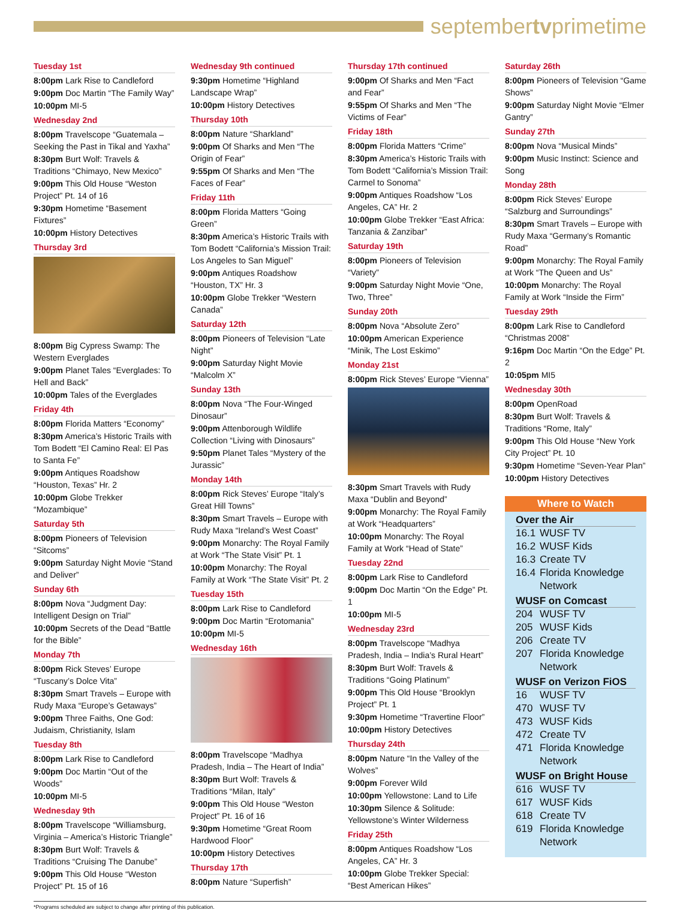septembertvprimetime
Tuesday 1st
8:00pm Lark Rise to Candleford
9:00pm Doc Martin “The Family Way”
10:00pm MI-5
Wednesday 2nd
8:00pm Travelscope “Guatemala – Seeking the Past in Tikal and Yaxha”
8:30pm Burt Wolf: Travels & Traditions “Chimayo, New Mexico”
9:00pm This Old House “Weston Project” Pt. 14 of 16
9:30pm Hometime “Basement Fixtures”
10:00pm History Detectives
Thursday 3rd
8:00pm Big Cypress Swamp: The Western Everglades
9:00pm Planet Tales “Everglades: To Hell and Back”
10:00pm Tales of the Everglades
Friday 4th
8:00pm Florida Matters “Economy”
8:30pm America’s Historic Trails with Tom Bodett “El Camino Real: El Pas to Santa Fe”
9:00pm Antiques Roadshow “Houston, Texas” Hr. 2
10:00pm Globe Trekker “Mozambique”
Saturday 5th
8:00pm Pioneers of Television “Sitcoms”
9:00pm Saturday Night Movie “Stand and Deliver”
Sunday 6th
8:00pm Nova “Judgment Day: Intelligent Design on Trial”
10:00pm Secrets of the Dead “Battle for the Bible”
Monday 7th
8:00pm Rick Steves’ Europe “Tuscany’s Dolce Vita”
8:30pm Smart Travels – Europe with Rudy Maxa “Europe’s Getaways”
9:00pm Three Faiths, One God: Judaism, Christianity, Islam
Tuesday 8th
8:00pm Lark Rise to Candleford
9:00pm Doc Martin “Out of the Woods”
10:00pm MI-5
Wednesday 9th
8:00pm Travelscope “Williamsburg, Virginia – America’s Historic Triangle”
8:30pm Burt Wolf: Travels & Traditions “Cruising The Danube”
9:00pm This Old House “Weston Project” Pt. 15 of 16
Wednesday 9th continued
9:30pm Hometime “Highland Landscape Wrap”
10:00pm History Detectives
Thursday 10th
8:00pm Nature “Sharkland”
9:00pm Of Sharks and Men “The Origin of Fear”
9:55pm Of Sharks and Men “The Faces of Fear”
Friday 11th
8:00pm Florida Matters “Going Green”
8:30pm America’s Historic Trails with Tom Bodett “California’s Mission Trail: Los Angeles to San Miguel”
9:00pm Antiques Roadshow “Houston, TX” Hr. 3
10:00pm Globe Trekker “Western Canada”
Saturday 12th
8:00pm Pioneers of Television “Late Night”
9:00pm Saturday Night Movie “Malcolm X”
Sunday 13th
8:00pm Nova “The Four-Winged Dinosaur”
9:00pm Attenborough Wildlife Collection “Living with Dinosaurs”
9:50pm Planet Tales “Mystery of the Jurassic”
Monday 14th
8:00pm Rick Steves’ Europe “Italy’s Great Hill Towns”
8:30pm Smart Travels – Europe with Rudy Maxa “Ireland’s West Coast”
9:00pm Monarchy: The Royal Family at Work “The State Visit” Pt. 1
10:00pm Monarchy: The Royal Family at Work “The State Visit” Pt. 2
Tuesday 15th
8:00pm Lark Rise to Candleford
9:00pm Doc Martin “Erotomania”
10:00pm MI-5
Wednesday 16th
8:00pm Travelscope “Madhya Pradesh, India – The Heart of India”
8:30pm Burt Wolf: Travels & Traditions “Milan, Italy”
9:00pm This Old House “Weston Project” Pt. 16 of 16
9:30pm Hometime “Great Room Hardwood Floor”
10:00pm History Detectives
Thursday 17th
8:00pm Nature “Superfish”
Thursday 17th continued
9:00pm Of Sharks and Men “Fact and Fear”
9:55pm Of Sharks and Men “The Victims of Fear”
Friday 18th
8:00pm Florida Matters “Crime”
8:30pm America’s Historic Trails with Tom Bodett “California’s Mission Trail: Carmel to Sonoma”
9:00pm Antiques Roadshow “Los Angeles, CA” Hr. 2
10:00pm Globe Trekker “East Africa: Tanzania & Zanzibar”
Saturday 19th
8:00pm Pioneers of Television “Variety”
9:00pm Saturday Night Movie “One, Two, Three”
Sunday 20th
8:00pm Nova “Absolute Zero”
10:00pm American Experience “Minik, The Lost Eskimo”
Monday 21st
8:00pm Rick Steves’ Europe “Vienna”
8:30pm Smart Travels with Rudy Maxa “Dublin and Beyond”
9:00pm Monarchy: The Royal Family at Work “Headquarters”
10:00pm Monarchy: The Royal Family at Work “Head of State”
Tuesday 22nd
8:00pm Lark Rise to Candleford
9:00pm Doc Martin “On the Edge” Pt. 1
10:00pm MI-5
Wednesday 23rd
8:00pm Travelscope “Madhya Pradesh, India – India’s Rural Heart”
8:30pm Burt Wolf: Travels & Traditions “Going Platinum”
9:00pm This Old House “Brooklyn Project” Pt. 1
9:30pm Hometime “Travertine Floor”
10:00pm History Detectives
Thursday 24th
8:00pm Nature “In the Valley of the Wolves”
9:00pm Forever Wild
10:00pm Yellowstone: Land to Life
10:30pm Silence & Solitude: Yellowstone’s Winter Wilderness
Friday 25th
8:00pm Antiques Roadshow “Los Angeles, CA” Hr. 3
10:00pm Globe Trekker Special: “Best American Hikes”
Saturday 26th
8:00pm Pioneers of Television “Game Shows”
9:00pm Saturday Night Movie “Elmer Gantry”
Sunday 27th
8:00pm Nova “Musical Minds”
9:00pm Music Instinct: Science and Song
Monday 28th
8:00pm Rick Steves’ Europe “Salzburg and Surroundings”
8:30pm Smart Travels – Europe with Rudy Maxa “Germany’s Romantic Road”
9:00pm Monarchy: The Royal Family at Work “The Queen and Us”
10:00pm Monarchy: The Royal Family at Work “Inside the Firm”
Tuesday 29th
8:00pm Lark Rise to Candleford “Christmas 2008”
9:16pm Doc Martin “On the Edge” Pt. 2
10:05pm MI5
Wednesday 30th
8:00pm OpenRoad
8:30pm Burt Wolf: Travels & Traditions “Rome, Italy”
9:00pm This Old House “New York City Project” Pt. 10
9:30pm Hometime “Seven-Year Plan”
10:00pm History Detectives
Where to Watch
Over the Air
16.1 WUSF TV
16.2 WUSF Kids
16.3 Create TV
16.4 Florida Knowledge
Network
WUSF on Comcast
204 WUSF TV
205 WUSF Kids
206 Create TV
207 Florida Knowledge
Network
WUSF on Verizon FiOS
16 WUSF TV
470 WUSF TV
473 WUSF Kids
472 Create TV
471 Florida Knowledge
Network
WUSF on Bright House
616 WUSF TV
617 WUSF Kids
618 Create TV
619 Florida Knowledge
Network
*Programs scheduled are subject to change after printing of this publication.